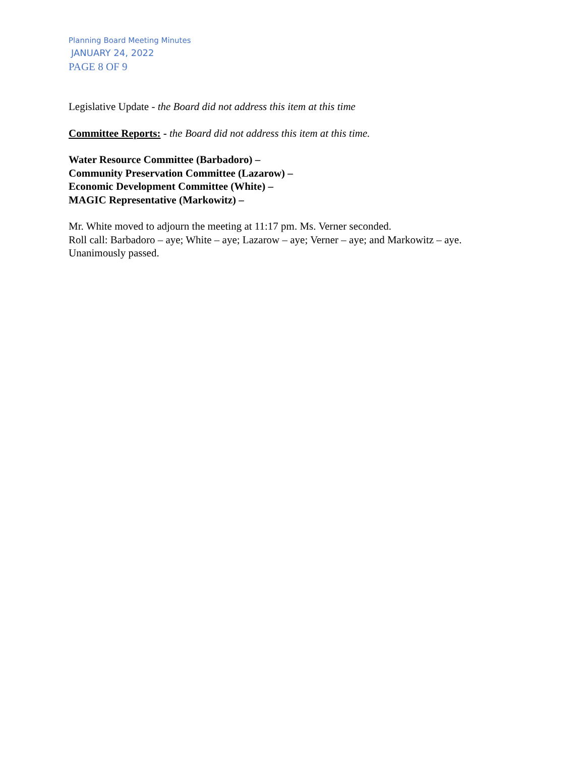Planning Board Meeting Minutes
JANUARY 24, 2022
PAGE 8 OF 9
Legislative Update - the Board did not address this item at this time
Committee Reports: - the Board did not address this item at this time.
Water Resource Committee (Barbadoro) –
Community Preservation Committee (Lazarow) –
Economic Development Committee (White) –
MAGIC Representative (Markowitz) –
Mr. White moved to adjourn the meeting at 11:17 pm. Ms. Verner seconded.
Roll call: Barbadoro – aye; White – aye; Lazarow – aye; Verner – aye; and Markowitz – aye.
Unanimously passed.